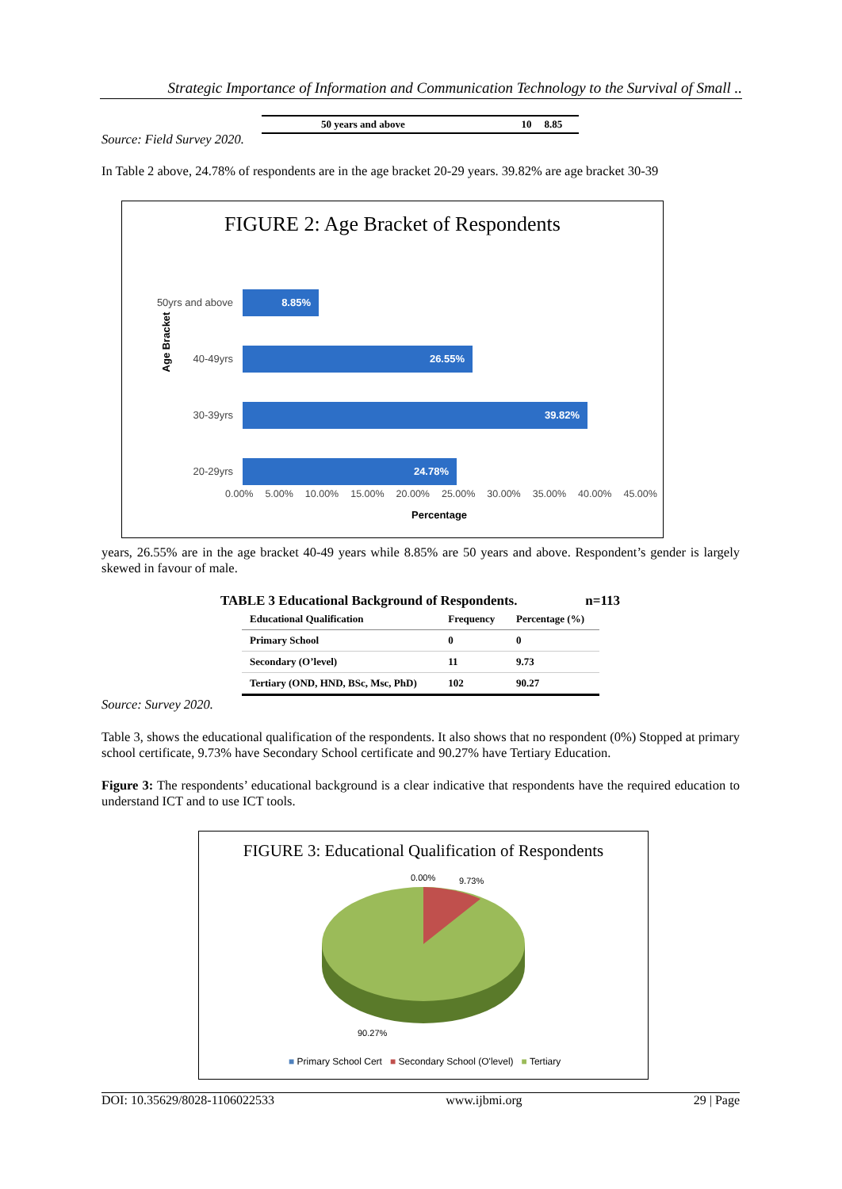Strategic Importance of Information and Communication Technology to the Survival of Small ..
| 50 years and above | 10 | 8.85 |
Source: Field Survey 2020.
In Table 2 above, 24.78% of respondents are in the age bracket 20-29 years. 39.82% are age bracket 30-39
FIGURE 2: Age Bracket of Respondents
Age Bracket
50yrs and above 8.85%
40-49yrs 26.55%
30-39yrs 39.82%
20-29yrs 24.78%
0.00% 5.00% 10.00% 15.00% 20.00% 25.00% 30.00% 35.00% 40.00% 45.00%
Percentage
years, 26.55% are in the age bracket 40-49 years while 8.85% are 50 years and above. Respondent’s gender is largely skewed in favour of male.
TABLE 3 Educational Background of Respondents. n=113
| Educational Qualification | Frequency | Percentage (%) |
| --- | --- | --- |
| Primary School | 0 | 0 |
| Secondary (O’level) | 11 | 9.73 |
| Tertiary (OND, HND, BSc, Msc, PhD) | 102 | 90.27 |
Source: Survey 2020.
Table 3, shows the educational qualification of the respondents. It also shows that no respondent (0%) Stopped at primary school certificate, 9.73% have Secondary School certificate and 90.27% have Tertiary Education.
Figure 3: The respondents’ educational background is a clear indicative that respondents have the required education to understand ICT and to use ICT tools.
FIGURE 3: Educational Qualification of Respondents
0.00% 9.73%
90.27%
■ Primary School Cert ■ Secondary School (O'level) ■ Tertiary
DOI: 10.35629/8028-1106022533 www.ijbmi.org 29 | Page